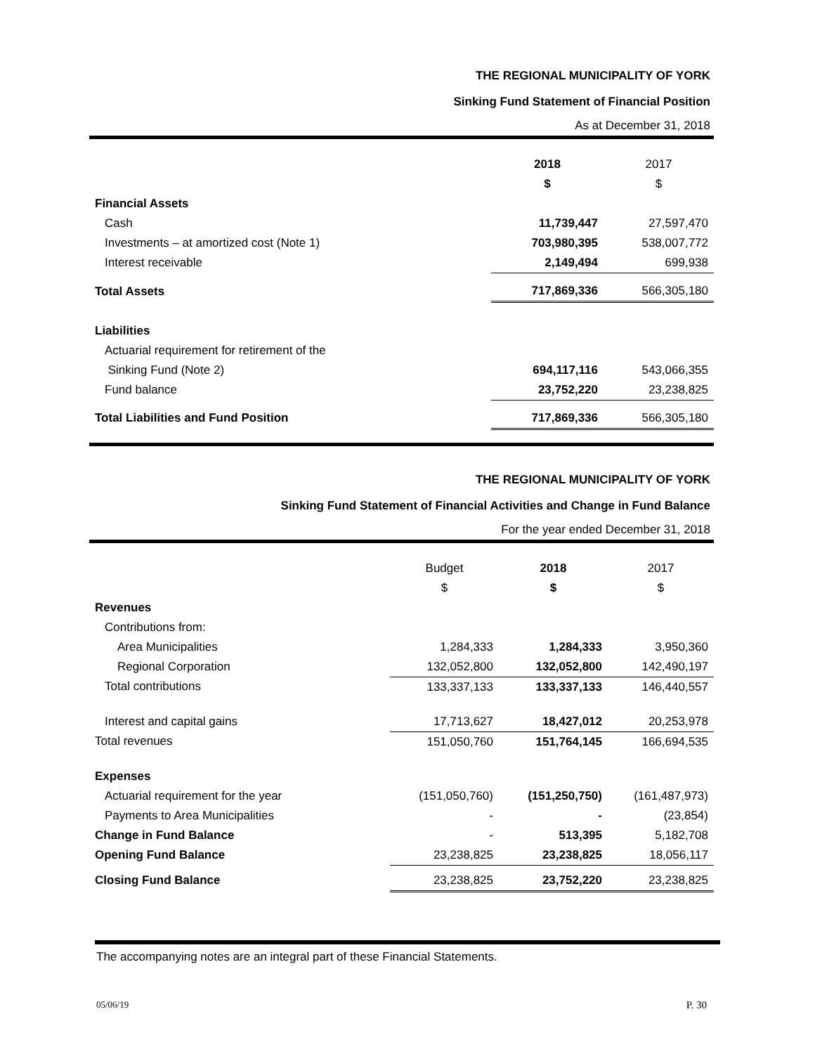THE REGIONAL MUNICIPALITY OF YORK
Sinking Fund Statement of Financial Position
As at December 31, 2018
| | 2018 | 2017 |
| | $ | $ |
| Financial Assets | | |
| Cash | 11,739,447 | 27,597,470 |
| Investments – at amortized cost (Note 1) | 703,980,395 | 538,007,772 |
| Interest receivable | 2,149,494 | 699,938 |
| Total Assets | 717,869,336 | 566,305,180 |
| Liabilities | | |
| Actuarial requirement for retirement of the | | |
| Sinking Fund (Note 2) | 694,117,116 | 543,066,355 |
| Fund balance | 23,752,220 | 23,238,825 |
| Total Liabilities and Fund Position | 717,869,336 | 566,305,180 |
THE REGIONAL MUNICIPALITY OF YORK
Sinking Fund Statement of Financial Activities and Change in Fund Balance
For the year ended December 31, 2018
| | Budget | 2018 | 2017 |
| | $ | $ | $ |
| Revenues | | | |
| Contributions from: | | | |
| Area Municipalities | 1,284,333 | 1,284,333 | 3,950,360 |
| Regional Corporation | 132,052,800 | 132,052,800 | 142,490,197 |
| Total contributions | 133,337,133 | 133,337,133 | 146,440,557 |
| Interest and capital gains | 17,713,627 | 18,427,012 | 20,253,978 |
| Total revenues | 151,050,760 | 151,764,145 | 166,694,535 |
| Expenses | | | |
| Actuarial requirement for the year | (151,050,760) | (151,250,750) | (161,487,973) |
| Payments to Area Municipalities | - | - | (23,854) |
| Change in Fund Balance | - | 513,395 | 5,182,708 |
| Opening Fund Balance | 23,238,825 | 23,238,825 | 18,056,117 |
| Closing Fund Balance | 23,238,825 | 23,752,220 | 23,238,825 |
The accompanying notes are an integral part of these Financial Statements.
05/06/19 P. 30